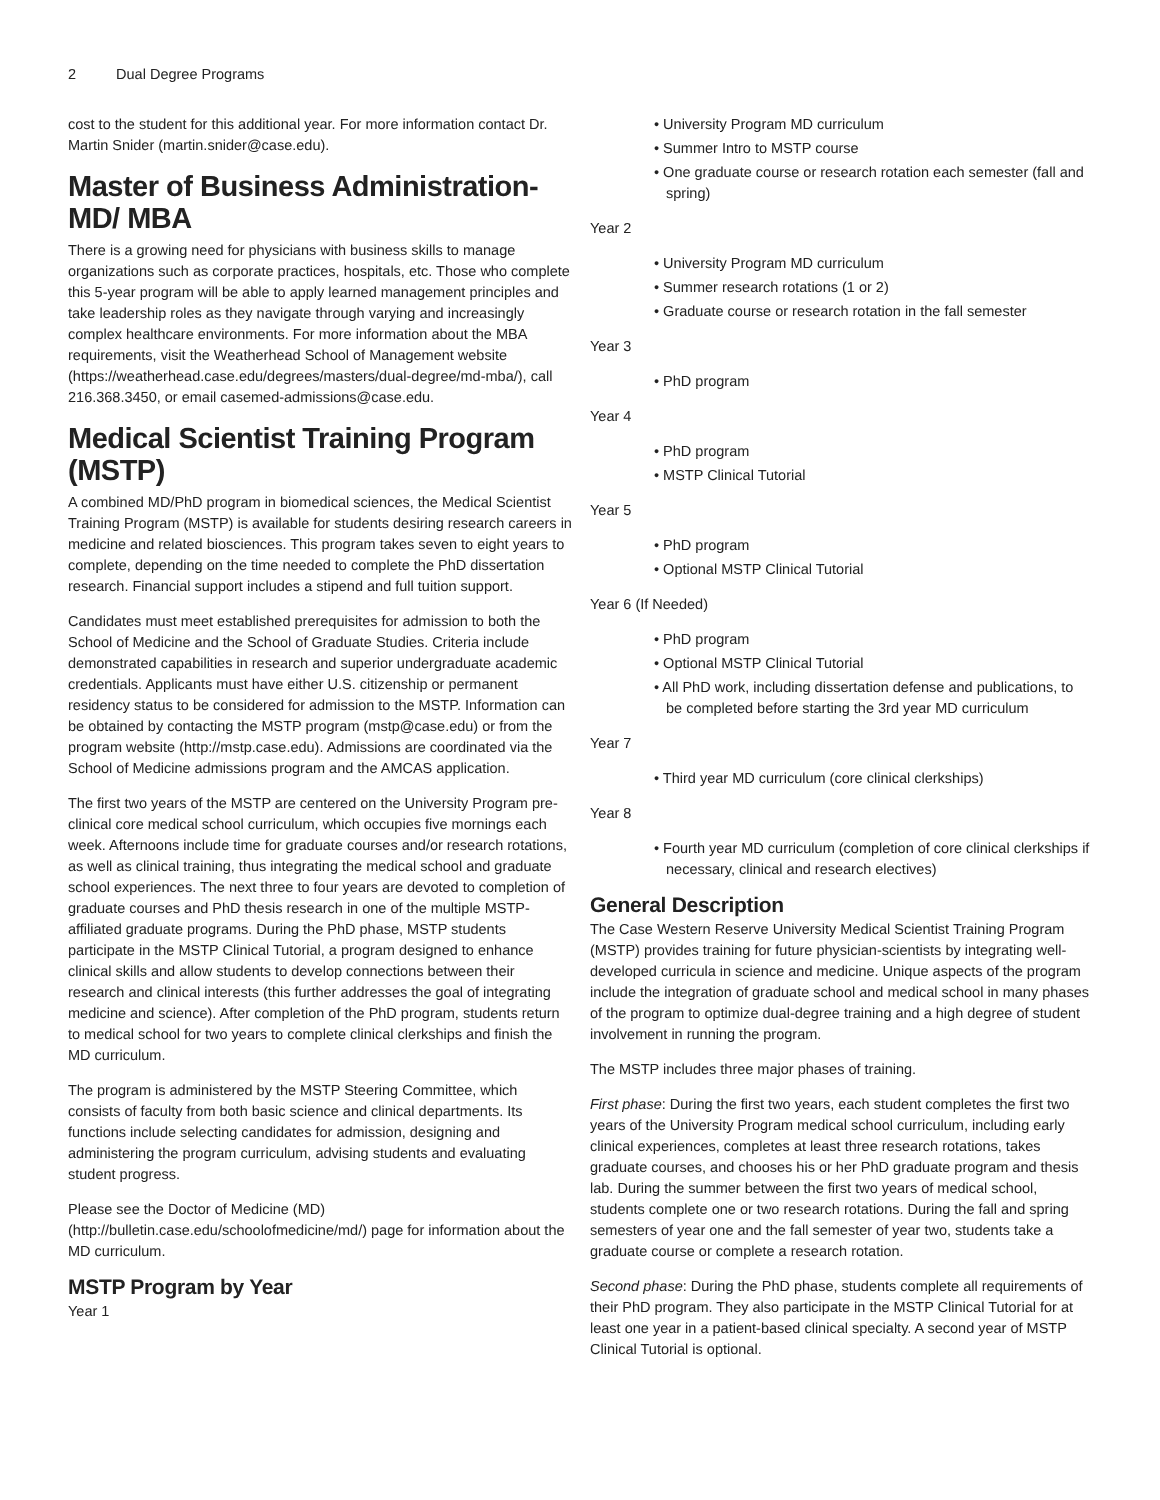2 Dual Degree Programs
cost to the student for this additional year. For more information contact Dr. Martin Snider (martin.snider@case.edu).
Master of Business Administration- MD/ MBA
There is a growing need for physicians with business skills to manage organizations such as corporate practices, hospitals, etc. Those who complete this 5-year program will be able to apply learned management principles and take leadership roles as they navigate through varying and increasingly complex healthcare environments. For more information about the MBA requirements, visit the Weatherhead School of Management website (https://weatherhead.case.edu/degrees/masters/dual-degree/md-mba/), call 216.368.3450, or email casemed-admissions@case.edu.
Medical Scientist Training Program (MSTP)
A combined MD/PhD program in biomedical sciences, the Medical Scientist Training Program (MSTP) is available for students desiring research careers in medicine and related biosciences. This program takes seven to eight years to complete, depending on the time needed to complete the PhD dissertation research. Financial support includes a stipend and full tuition support.
Candidates must meet established prerequisites for admission to both the School of Medicine and the School of Graduate Studies. Criteria include demonstrated capabilities in research and superior undergraduate academic credentials. Applicants must have either U.S. citizenship or permanent residency status to be considered for admission to the MSTP. Information can be obtained by contacting the MSTP program (mstp@case.edu) or from the program website (http://mstp.case.edu). Admissions are coordinated via the School of Medicine admissions program and the AMCAS application.
The first two years of the MSTP are centered on the University Program pre-clinical core medical school curriculum, which occupies five mornings each week. Afternoons include time for graduate courses and/or research rotations, as well as clinical training, thus integrating the medical school and graduate school experiences. The next three to four years are devoted to completion of graduate courses and PhD thesis research in one of the multiple MSTP-affiliated graduate programs. During the PhD phase, MSTP students participate in the MSTP Clinical Tutorial, a program designed to enhance clinical skills and allow students to develop connections between their research and clinical interests (this further addresses the goal of integrating medicine and science). After completion of the PhD program, students return to medical school for two years to complete clinical clerkships and finish the MD curriculum.
The program is administered by the MSTP Steering Committee, which consists of faculty from both basic science and clinical departments. Its functions include selecting candidates for admission, designing and administering the program curriculum, advising students and evaluating student progress.
Please see the Doctor of Medicine (MD) (http://bulletin.case.edu/schoolofmedicine/md/) page for information about the MD curriculum.
MSTP Program by Year
Year 1
• University Program MD curriculum
• Summer Intro to MSTP course
• One graduate course or research rotation each semester (fall and spring)
Year 2
• University Program MD curriculum
• Summer research rotations (1 or 2)
• Graduate course or research rotation in the fall semester
Year 3
• PhD program
Year 4
• PhD program
• MSTP Clinical Tutorial
Year 5
• PhD program
• Optional MSTP Clinical Tutorial
Year 6 (If Needed)
• PhD program
• Optional MSTP Clinical Tutorial
• All PhD work, including dissertation defense and publications, to be completed before starting the 3rd year MD curriculum
Year 7
• Third year MD curriculum (core clinical clerkships)
Year 8
• Fourth year MD curriculum (completion of core clinical clerkships if necessary, clinical and research electives)
General Description
The Case Western Reserve University Medical Scientist Training Program (MSTP) provides training for future physician-scientists by integrating well-developed curricula in science and medicine. Unique aspects of the program include the integration of graduate school and medical school in many phases of the program to optimize dual-degree training and a high degree of student involvement in running the program.
The MSTP includes three major phases of training.
First phase: During the first two years, each student completes the first two years of the University Program medical school curriculum, including early clinical experiences, completes at least three research rotations, takes graduate courses, and chooses his or her PhD graduate program and thesis lab. During the summer between the first two years of medical school, students complete one or two research rotations. During the fall and spring semesters of year one and the fall semester of year two, students take a graduate course or complete a research rotation.
Second phase: During the PhD phase, students complete all requirements of their PhD program. They also participate in the MSTP Clinical Tutorial for at least one year in a patient-based clinical specialty. A second year of MSTP Clinical Tutorial is optional.